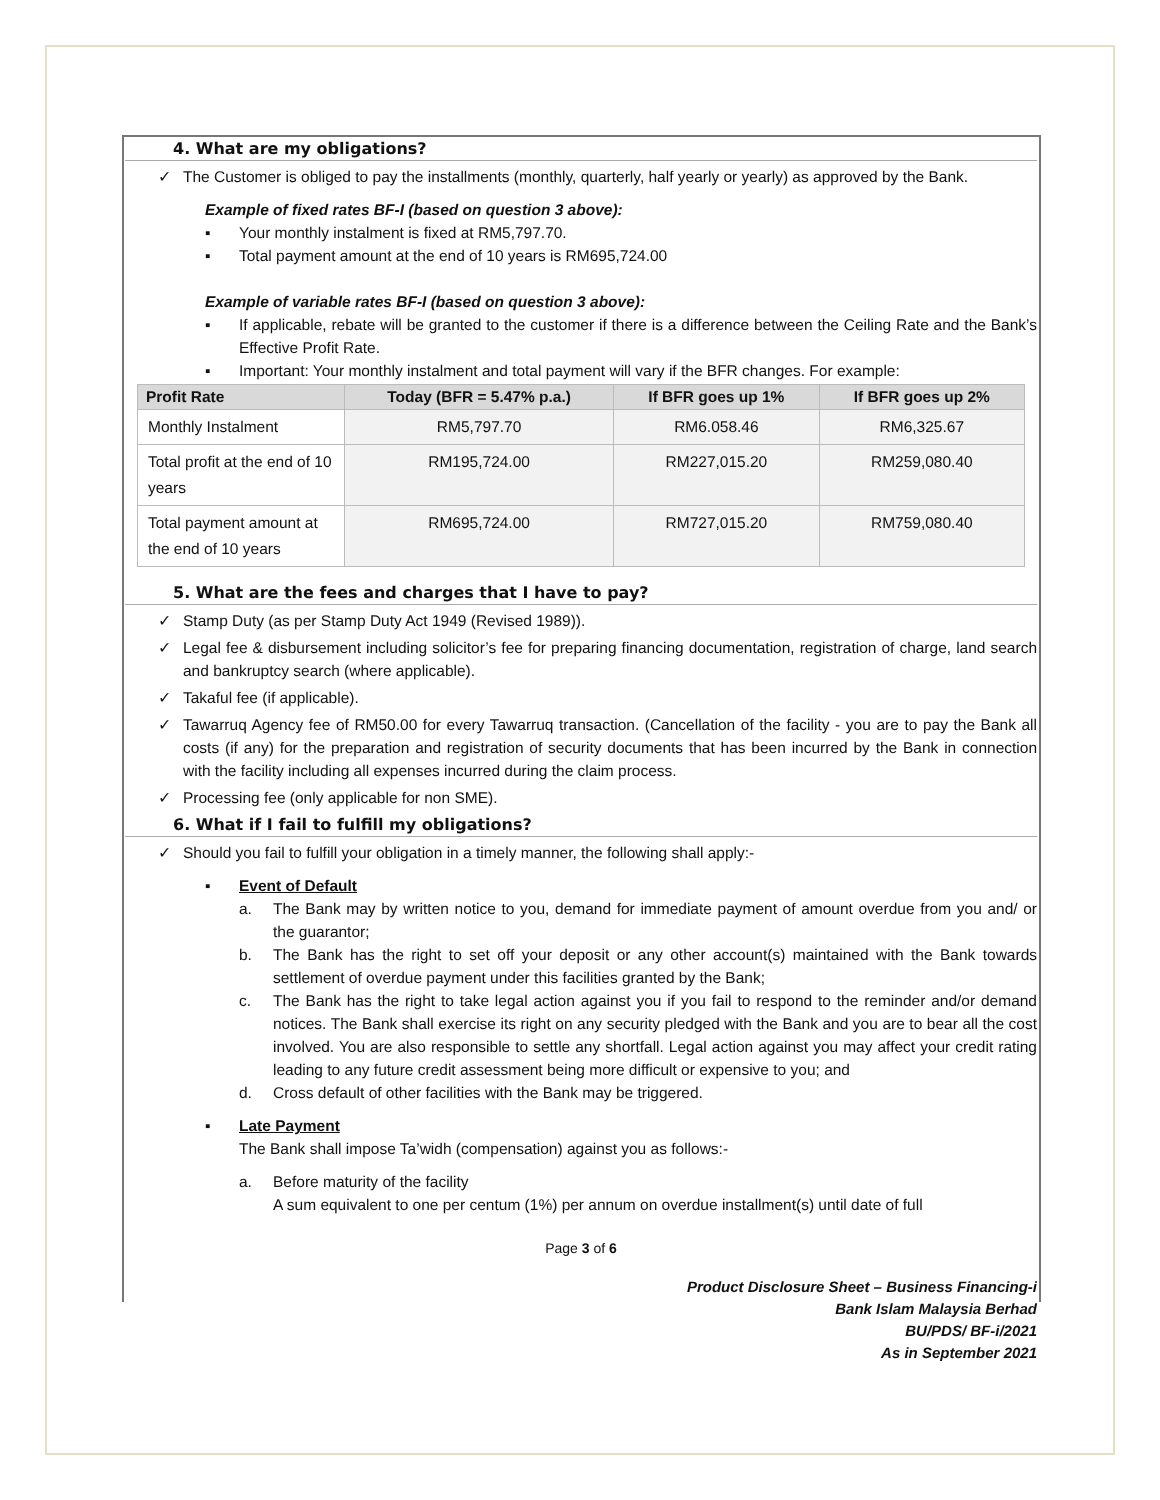4. What are my obligations?
✓ The Customer is obliged to pay the installments (monthly, quarterly, half yearly or yearly) as approved by the Bank.
Example of fixed rates BF-I (based on question 3 above):
▪ Your monthly instalment is fixed at RM5,797.70.
▪ Total payment amount at the end of 10 years is RM695,724.00
Example of variable rates BF-I (based on question 3 above):
▪ If applicable, rebate will be granted to the customer if there is a difference between the Ceiling Rate and the Bank’s Effective Profit Rate.
▪ Important: Your monthly instalment and total payment will vary if the BFR changes. For example:
| Profit Rate | Today (BFR = 5.47% p.a.) | If BFR goes up 1% | If BFR goes up 2% |
| --- | --- | --- | --- |
| Monthly Instalment | RM5,797.70 | RM6.058.46 | RM6,325.67 |
| Total profit at the end of 10 years | RM195,724.00 | RM227,015.20 | RM259,080.40 |
| Total payment amount at the end of 10 years | RM695,724.00 | RM727,015.20 | RM759,080.40 |
5. What are the fees and charges that I have to pay?
✓ Stamp Duty (as per Stamp Duty Act 1949 (Revised 1989)).
✓ Legal fee & disbursement including solicitor’s fee for preparing financing documentation, registration of charge, land search and bankruptcy search (where applicable).
✓ Takaful fee (if applicable).
✓ Tawarruq Agency fee of RM50.00 for every Tawarruq transaction. (Cancellation of the facility - you are to pay the Bank all costs (if any) for the preparation and registration of security documents that has been incurred by the Bank in connection with the facility including all expenses incurred during the claim process.
✓ Processing fee (only applicable for non SME).
6. What if I fail to fulfill my obligations?
✓ Should you fail to fulfill your obligation in a timely manner, the following shall apply:-
▪ Event of Default
a. The Bank may by written notice to you, demand for immediate payment of amount overdue from you and/ or the guarantor;
b. The Bank has the right to set off your deposit or any other account(s) maintained with the Bank towards settlement of overdue payment under this facilities granted by the Bank;
c. The Bank has the right to take legal action against you if you fail to respond to the reminder and/or demand notices. The Bank shall exercise its right on any security pledged with the Bank and you are to bear all the cost involved. You are also responsible to settle any shortfall. Legal action against you may affect your credit rating leading to any future credit assessment being more difficult or expensive to you; and
d. Cross default of other facilities with the Bank may be triggered.
▪ Late Payment
The Bank shall impose Ta’widh (compensation) against you as follows:-
a. Before maturity of the facility
A sum equivalent to one per centum (1%) per annum on overdue installment(s) until date of full
Page 3 of 6
Product Disclosure Sheet – Business Financing-i
Bank Islam Malaysia Berhad
BU/PDS/ BF-i/2021
As in September 2021